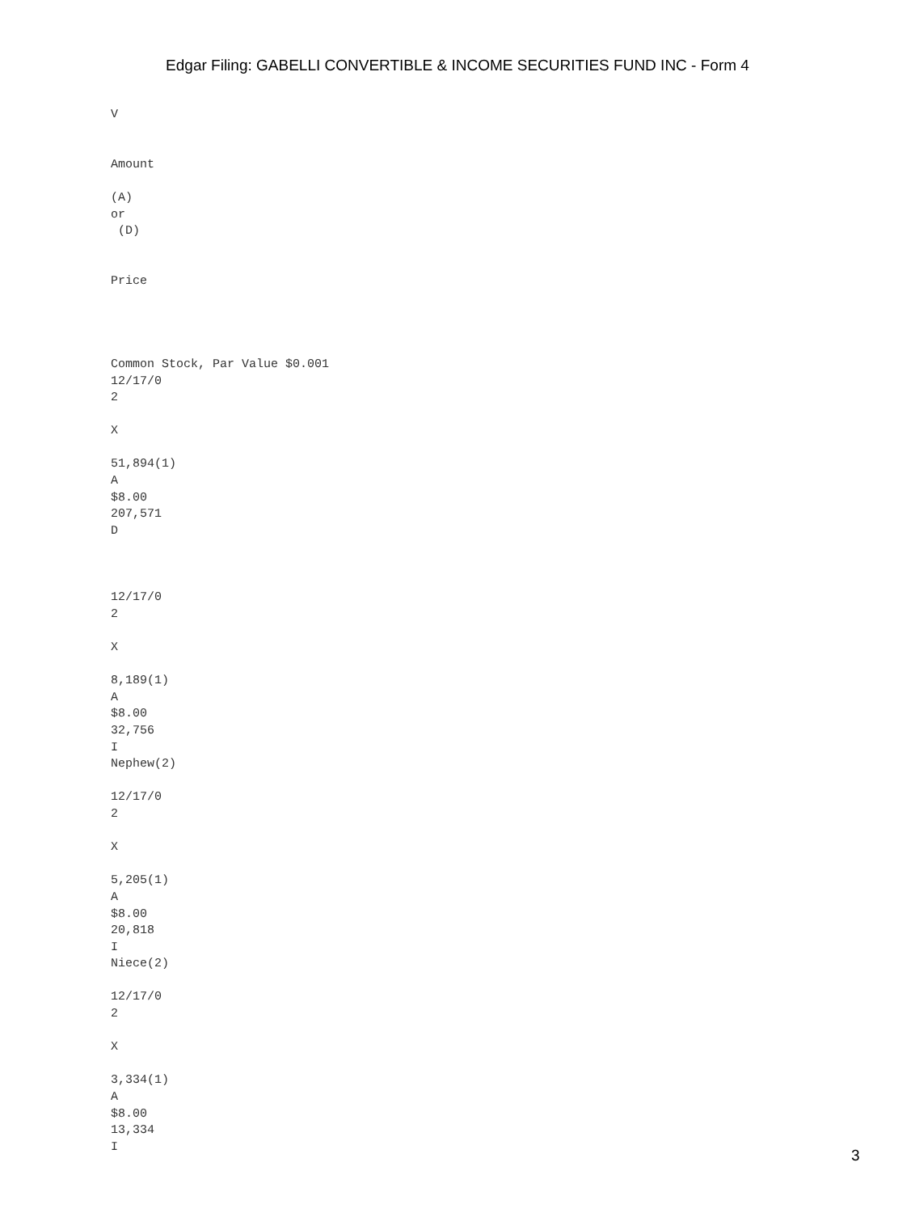Edgar Filing: GABELLI CONVERTIBLE & INCOME SECURITIES FUND INC - Form 4
V Amount (A) or (D) Price Common Stock, Par Value $0.001 12/17/0 2 X 51,894(1) A $8.00 207,571 D 12/17/0 2 X 8,189(1) A $8.00 32,756 I Nephew(2) 12/17/0 2 X 5,205(1) A $8.00 20,818 I Niece(2) 12/17/0 2 X 3,334(1) A $8.00 13,334 I
3